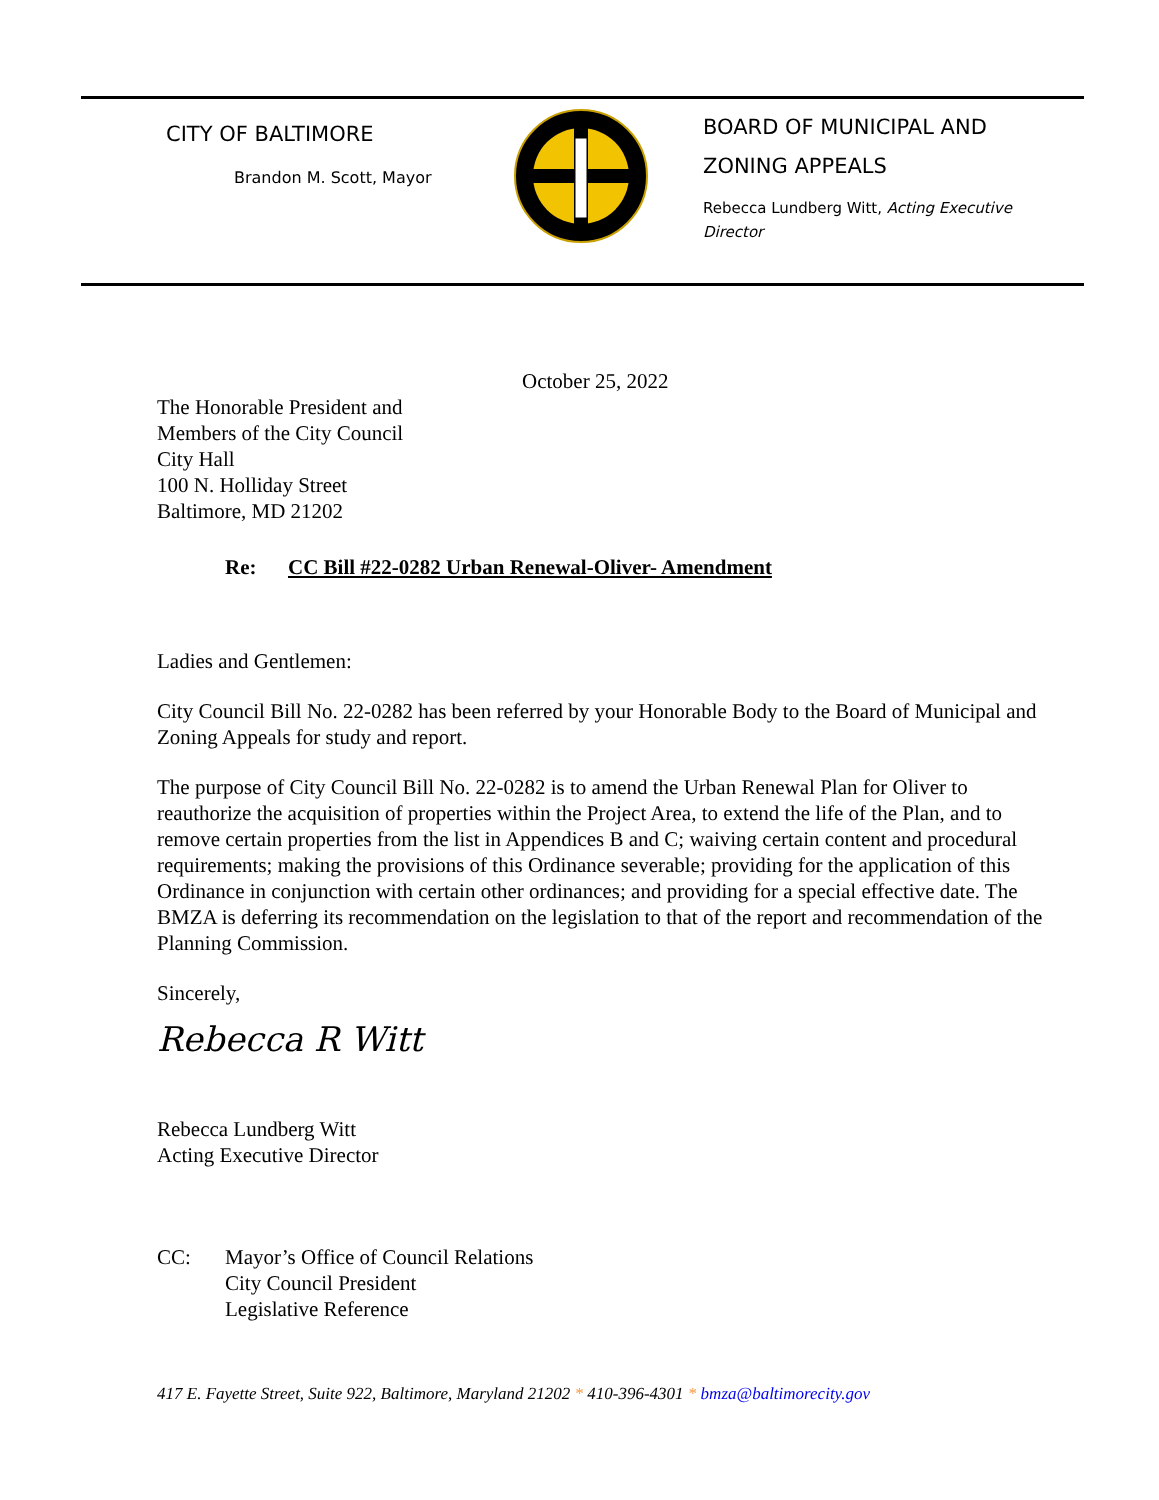CITY OF BALTIMORE
Brandon M. Scott, Mayor
BOARD OF MUNICIPAL AND
ZONING APPEALS
Rebecca Lundberg Witt, Acting Executive
Director
October 25, 2022
The Honorable President and
Members of the City Council
City Hall
100 N. Holliday Street
Baltimore, MD 21202
Re: CC Bill #22-0282 Urban Renewal-Oliver- Amendment
Ladies and Gentlemen:
City Council Bill No. 22-0282 has been referred by your Honorable Body to the Board of Municipal and Zoning Appeals for study and report.
The purpose of City Council Bill No. 22-0282 is to amend the Urban Renewal Plan for Oliver to reauthorize the acquisition of properties within the Project Area, to extend the life of the Plan, and to remove certain properties from the list in Appendices B and C; waiving certain content and procedural requirements; making the provisions of this Ordinance severable; providing for the application of this Ordinance in conjunction with certain other ordinances; and providing for a special effective date. The BMZA is deferring its recommendation on the legislation to that of the report and recommendation of the Planning Commission.
Sincerely,
Rebecca R Witt
Rebecca Lundberg Witt
Acting Executive Director
CC: Mayor’s Office of Council Relations
City Council President
Legislative Reference
417 E. Fayette Street, Suite 922, Baltimore, Maryland 21202 * 410-396-4301 * bmza@baltimorecity.gov